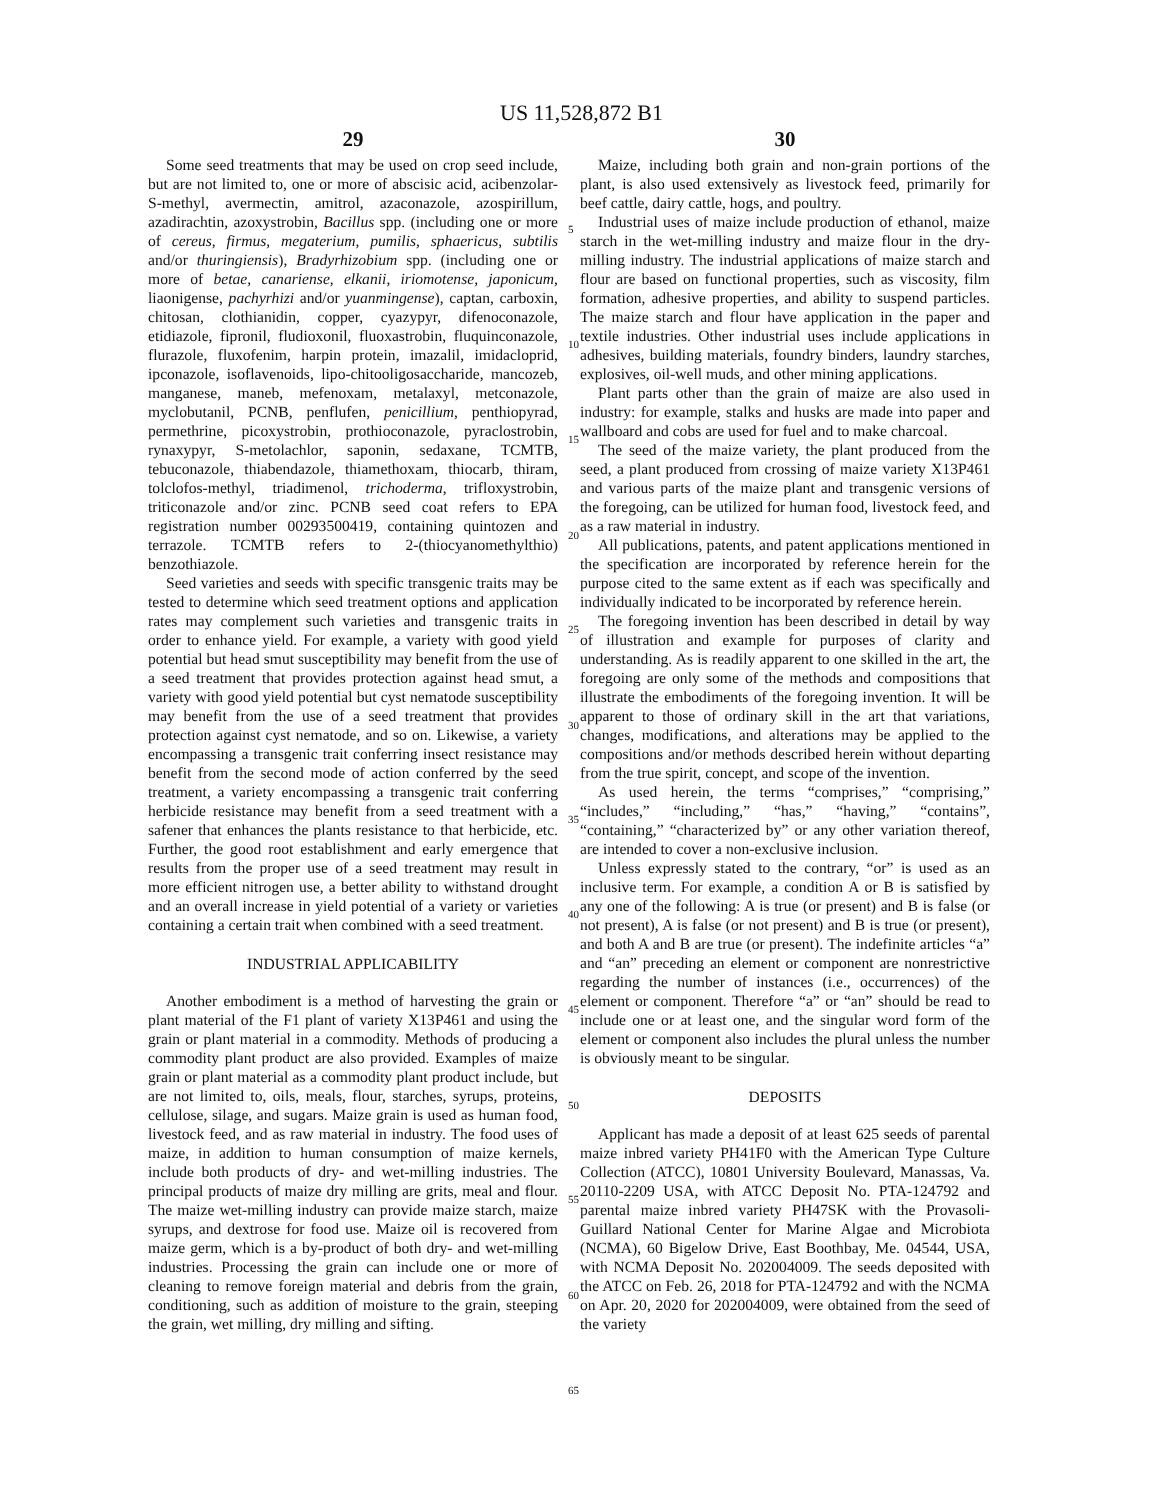US 11,528,872 B1
29
Some seed treatments that may be used on crop seed include, but are not limited to, one or more of abscisic acid, acibenzolar-S-methyl, avermectin, amitrol, azaconazole, azospirillum, azadirachtin, azoxystrobin, Bacillus spp. (including one or more of cereus, firmus, megaterium, pumilis, sphaericus, subtilis and/or thuringiensis), Bradyrhizobium spp. (including one or more of betae, canariense, elkanii, iriomotense, japonicum, liaonigense, pachyrhizi and/or yuanmingense), captan, carboxin, chitosan, clothianidin, copper, cyazypyr, difenoconazole, etidiazole, fipronil, fludioxonil, fluoxastrobin, fluquinconazole, flurazole, fluxofenim, harpin protein, imazalil, imidacloprid, ipconazole, isoflavenoids, lipo-chitooligosaccharide, mancozeb, manganese, maneb, mefenoxam, metalaxyl, metconazole, myclobutanil, PCNB, penflufen, penicillium, penthiopyrad, permethrine, picoxystrobin, prothioconazole, pyraclostrobin, rynaxypyr, S-metolachlor, saponin, sedaxane, TCMTB, tebuconazole, thiabendazole, thiamethoxam, thiocarb, thiram, tolclofos-methyl, triadimenol, trichoderma, trifloxystrobin, triticonazole and/or zinc. PCNB seed coat refers to EPA registration number 00293500419, containing quintozen and terrazole. TCMTB refers to 2-(thiocyanomethylthio) benzothiazole.
Seed varieties and seeds with specific transgenic traits may be tested to determine which seed treatment options and application rates may complement such varieties and transgenic traits in order to enhance yield. For example, a variety with good yield potential but head smut susceptibility may benefit from the use of a seed treatment that provides protection against head smut, a variety with good yield potential but cyst nematode susceptibility may benefit from the use of a seed treatment that provides protection against cyst nematode, and so on. Likewise, a variety encompassing a transgenic trait conferring insect resistance may benefit from the second mode of action conferred by the seed treatment, a variety encompassing a transgenic trait conferring herbicide resistance may benefit from a seed treatment with a safener that enhances the plants resistance to that herbicide, etc. Further, the good root establishment and early emergence that results from the proper use of a seed treatment may result in more efficient nitrogen use, a better ability to withstand drought and an overall increase in yield potential of a variety or varieties containing a certain trait when combined with a seed treatment.
INDUSTRIAL APPLICABILITY
Another embodiment is a method of harvesting the grain or plant material of the F1 plant of variety X13P461 and using the grain or plant material in a commodity. Methods of producing a commodity plant product are also provided. Examples of maize grain or plant material as a commodity plant product include, but are not limited to, oils, meals, flour, starches, syrups, proteins, cellulose, silage, and sugars. Maize grain is used as human food, livestock feed, and as raw material in industry. The food uses of maize, in addition to human consumption of maize kernels, include both products of dry- and wet-milling industries. The principal products of maize dry milling are grits, meal and flour. The maize wet-milling industry can provide maize starch, maize syrups, and dextrose for food use. Maize oil is recovered from maize germ, which is a by-product of both dry- and wet-milling industries. Processing the grain can include one or more of cleaning to remove foreign material and debris from the grain, conditioning, such as addition of moisture to the grain, steeping the grain, wet milling, dry milling and sifting.
30
Maize, including both grain and non-grain portions of the plant, is also used extensively as livestock feed, primarily for beef cattle, dairy cattle, hogs, and poultry.
Industrial uses of maize include production of ethanol, maize starch in the wet-milling industry and maize flour in the dry-milling industry. The industrial applications of maize starch and flour are based on functional properties, such as viscosity, film formation, adhesive properties, and ability to suspend particles. The maize starch and flour have application in the paper and textile industries. Other industrial uses include applications in adhesives, building materials, foundry binders, laundry starches, explosives, oil-well muds, and other mining applications.
Plant parts other than the grain of maize are also used in industry: for example, stalks and husks are made into paper and wallboard and cobs are used for fuel and to make charcoal.
The seed of the maize variety, the plant produced from the seed, a plant produced from crossing of maize variety X13P461 and various parts of the maize plant and transgenic versions of the foregoing, can be utilized for human food, livestock feed, and as a raw material in industry.
All publications, patents, and patent applications mentioned in the specification are incorporated by reference herein for the purpose cited to the same extent as if each was specifically and individually indicated to be incorporated by reference herein.
The foregoing invention has been described in detail by way of illustration and example for purposes of clarity and understanding. As is readily apparent to one skilled in the art, the foregoing are only some of the methods and compositions that illustrate the embodiments of the foregoing invention. It will be apparent to those of ordinary skill in the art that variations, changes, modifications, and alterations may be applied to the compositions and/or methods described herein without departing from the true spirit, concept, and scope of the invention.
As used herein, the terms “comprises,” “comprising,” “includes,” “including,” “has,” “having,” “contains”, “containing,” “characterized by” or any other variation thereof, are intended to cover a non-exclusive inclusion.
Unless expressly stated to the contrary, “or” is used as an inclusive term. For example, a condition A or B is satisfied by any one of the following: A is true (or present) and B is false (or not present), A is false (or not present) and B is true (or present), and both A and B are true (or present). The indefinite articles “a” and “an” preceding an element or component are nonrestrictive regarding the number of instances (i.e., occurrences) of the element or component. Therefore “a” or “an” should be read to include one or at least one, and the singular word form of the element or component also includes the plural unless the number is obviously meant to be singular.
DEPOSITS
Applicant has made a deposit of at least 625 seeds of parental maize inbred variety PH41F0 with the American Type Culture Collection (ATCC), 10801 University Boulevard, Manassas, Va. 20110-2209 USA, with ATCC Deposit No. PTA-124792 and parental maize inbred variety PH47SK with the Provasoli-Guillard National Center for Marine Algae and Microbiota (NCMA), 60 Bigelow Drive, East Boothbay, Me. 04544, USA, with NCMA Deposit No. 202004009. The seeds deposited with the ATCC on Feb. 26, 2018 for PTA-124792 and with the NCMA on Apr. 20, 2020 for 202004009, were obtained from the seed of the variety
5
10
15
20
25
30
35
40
45
50
55
60
65